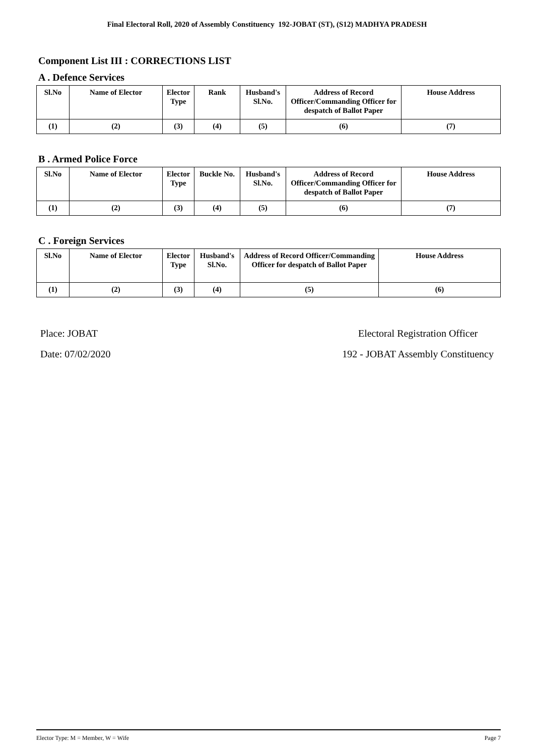Final Electoral Roll, 2020 of Assembly Constituency 192-JOBAT (ST), (S12) MADHYA PRADESH
Component List III : CORRECTIONS LIST
A . Defence Services
| Sl.No | Name of Elector | Elector Type | Rank | Husband's Sl.No. | Address of Record Officer/Commanding Officer for despatch of Ballot Paper | House Address |
| --- | --- | --- | --- | --- | --- | --- |
| (1) | (2) | (3) | (4) | (5) | (6) | (7) |
B . Armed Police Force
| Sl.No | Name of Elector | Elector Type | Buckle No. | Husband's Sl.No. | Address of Record Officer/Commanding Officer for despatch of Ballot Paper | House Address |
| --- | --- | --- | --- | --- | --- | --- |
| (1) | (2) | (3) | (4) | (5) | (6) | (7) |
C . Foreign Services
| Sl.No | Name of Elector | Elector Type | Husband's Sl.No. | Address of Record Officer/Commanding Officer for despatch of Ballot Paper | House Address |
| --- | --- | --- | --- | --- | --- |
| (1) | (2) | (3) | (4) | (5) | (6) |
Place: JOBAT
Date: 07/02/2020
Electoral Registration Officer
192 - JOBAT Assembly Constituency
Elector Type: M = Member, W = Wife Page 7